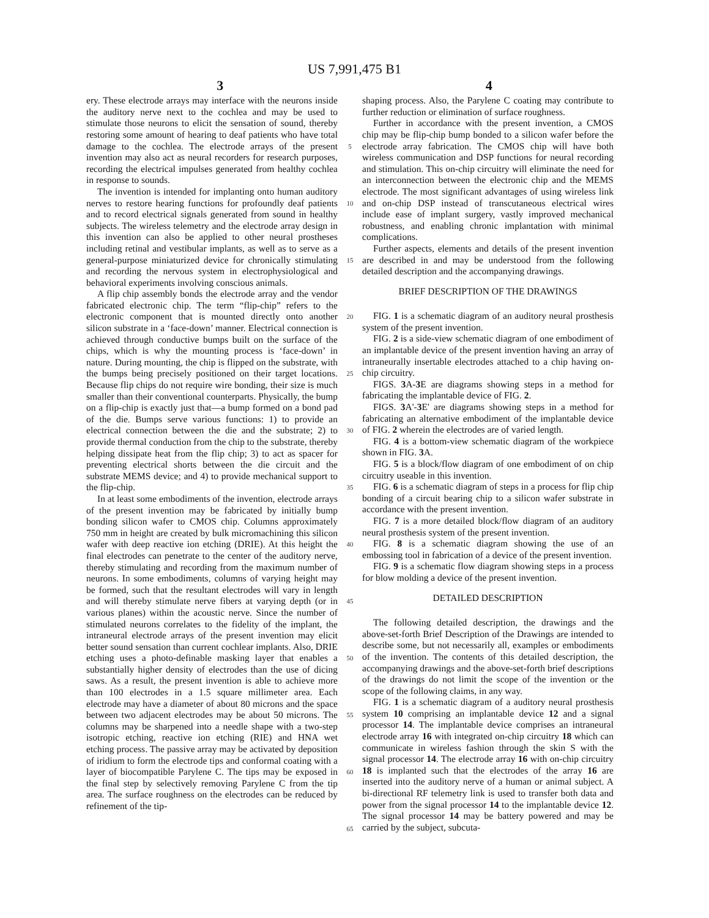US 7,991,475 B1
3 4
ery. These electrode arrays may interface with the neurons inside the auditory nerve next to the cochlea and may be used to stimulate those neurons to elicit the sensation of sound, thereby restoring some amount of hearing to deaf patients who have total damage to the cochlea. The electrode arrays of the present invention may also act as neural recorders for research purposes, recording the electrical impulses generated from healthy cochlea in response to sounds.
The invention is intended for implanting onto human auditory nerves to restore hearing functions for profoundly deaf patients and to record electrical signals generated from sound in healthy subjects. The wireless telemetry and the electrode array design in this invention can also be applied to other neural prostheses including retinal and vestibular implants, as well as to serve as a general-purpose miniaturized device for chronically stimulating and recording the nervous system in electrophysiological and behavioral experiments involving conscious animals.
A flip chip assembly bonds the electrode array and the vendor fabricated electronic chip. The term “flip-chip” refers to the electronic component that is mounted directly onto another silicon substrate in a ‘face-down’ manner. Electrical connection is achieved through conductive bumps built on the surface of the chips, which is why the mounting process is ‘face-down’ in nature. During mounting, the chip is flipped on the substrate, with the bumps being precisely positioned on their target locations. Because flip chips do not require wire bonding, their size is much smaller than their conventional counterparts. Physically, the bump on a flip-chip is exactly just that—a bump formed on a bond pad of the die. Bumps serve various functions: 1) to provide an electrical connection between the die and the substrate; 2) to provide thermal conduction from the chip to the substrate, thereby helping dissipate heat from the flip chip; 3) to act as spacer for preventing electrical shorts between the die circuit and the substrate MEMS device; and 4) to provide mechanical support to the flip-chip.
In at least some embodiments of the invention, electrode arrays of the present invention may be fabricated by initially bump bonding silicon wafer to CMOS chip. Columns approximately 750 mm in height are created by bulk micromachining this silicon wafer with deep reactive ion etching (DRIE). At this height the final electrodes can penetrate to the center of the auditory nerve, thereby stimulating and recording from the maximum number of neurons. In some embodiments, columns of varying height may be formed, such that the resultant electrodes will vary in length and will thereby stimulate nerve fibers at varying depth (or in various planes) within the acoustic nerve. Since the number of stimulated neurons correlates to the fidelity of the implant, the intraneural electrode arrays of the present invention may elicit better sound sensation than current cochlear implants. Also, DRIE etching uses a photo-definable masking layer that enables a substantially higher density of electrodes than the use of dicing saws. As a result, the present invention is able to achieve more than 100 electrodes in a 1.5 square millimeter area. Each electrode may have a diameter of about 80 microns and the space between two adjacent electrodes may be about 50 microns. The columns may be sharpened into a needle shape with a two-step isotropic etching, reactive ion etching (RIE) and HNA wet etching process. The passive array may be activated by deposition of iridium to form the electrode tips and conformal coating with a layer of biocompatible Parylene C. The tips may be exposed in the final step by selectively removing Parylene C from the tip area. The surface roughness on the electrodes can be reduced by refinement of the tip-
5
10
15
20
25
30
35
40
45
50
55
60
65
shaping process. Also, the Parylene C coating may contribute to further reduction or elimination of surface roughness.
Further in accordance with the present invention, a CMOS chip may be flip-chip bump bonded to a silicon wafer before the electrode array fabrication. The CMOS chip will have both wireless communication and DSP functions for neural recording and stimulation. This on-chip circuitry will eliminate the need for an interconnection between the electronic chip and the MEMS electrode. The most significant advantages of using wireless link and on-chip DSP instead of transcutaneous electrical wires include ease of implant surgery, vastly improved mechanical robustness, and enabling chronic implantation with minimal complications.
Further aspects, elements and details of the present invention are described in and may be understood from the following detailed description and the accompanying drawings.
BRIEF DESCRIPTION OF THE DRAWINGS
FIG. 1 is a schematic diagram of an auditory neural prosthesis system of the present invention.
FIG. 2 is a side-view schematic diagram of one embodiment of an implantable device of the present invention having an array of intraneurally insertable electrodes attached to a chip having on-chip circuitry.
FIGS. 3 A-3 E are diagrams showing steps in a method for fabricating the implantable device of FIG. 2.
FIGS. 3 A'-3 E' are diagrams showing steps in a method for fabricating an alternative embodiment of the implantable device of FIG. 2 wherein the electrodes are of varied length.
FIG. 4 is a bottom-view schematic diagram of the workpiece shown in FIG. 3 A.
FIG. 5 is a block/flow diagram of one embodiment of on chip circuitry useable in this invention.
FIG. 6 is a schematic diagram of steps in a process for flip chip bonding of a circuit bearing chip to a silicon wafer substrate in accordance with the present invention.
FIG. 7 is a more detailed block/flow diagram of an auditory neural prosthesis system of the present invention.
FIG. 8 is a schematic diagram showing the use of an embossing tool in fabrication of a device of the present invention.
FIG. 9 is a schematic flow diagram showing steps in a process for blow molding a device of the present invention.
DETAILED DESCRIPTION
The following detailed description, the drawings and the above-set-forth Brief Description of the Drawings are intended to describe some, but not necessarily all, examples or embodiments of the invention. The contents of this detailed description, the accompanying drawings and the above-set-forth brief descriptions of the drawings do not limit the scope of the invention or the scope of the following claims, in any way.
FIG. 1 is a schematic diagram of a auditory neural prosthesis system 10 comprising an implantable device 12 and a signal processor 14. The implantable device comprises an intraneural electrode array 16 with integrated on-chip circuitry 18 which can communicate in wireless fashion through the skin S with the signal processor 14. The electrode array 16 with on-chip circuitry 18 is implanted such that the electrodes of the array 16 are inserted into the auditory nerve of a human or animal subject. A bi-directional RF telemetry link is used to transfer both data and power from the signal processor 14 to the implantable device 12. The signal processor 14 may be battery powered and may be carried by the subject, subcuta-